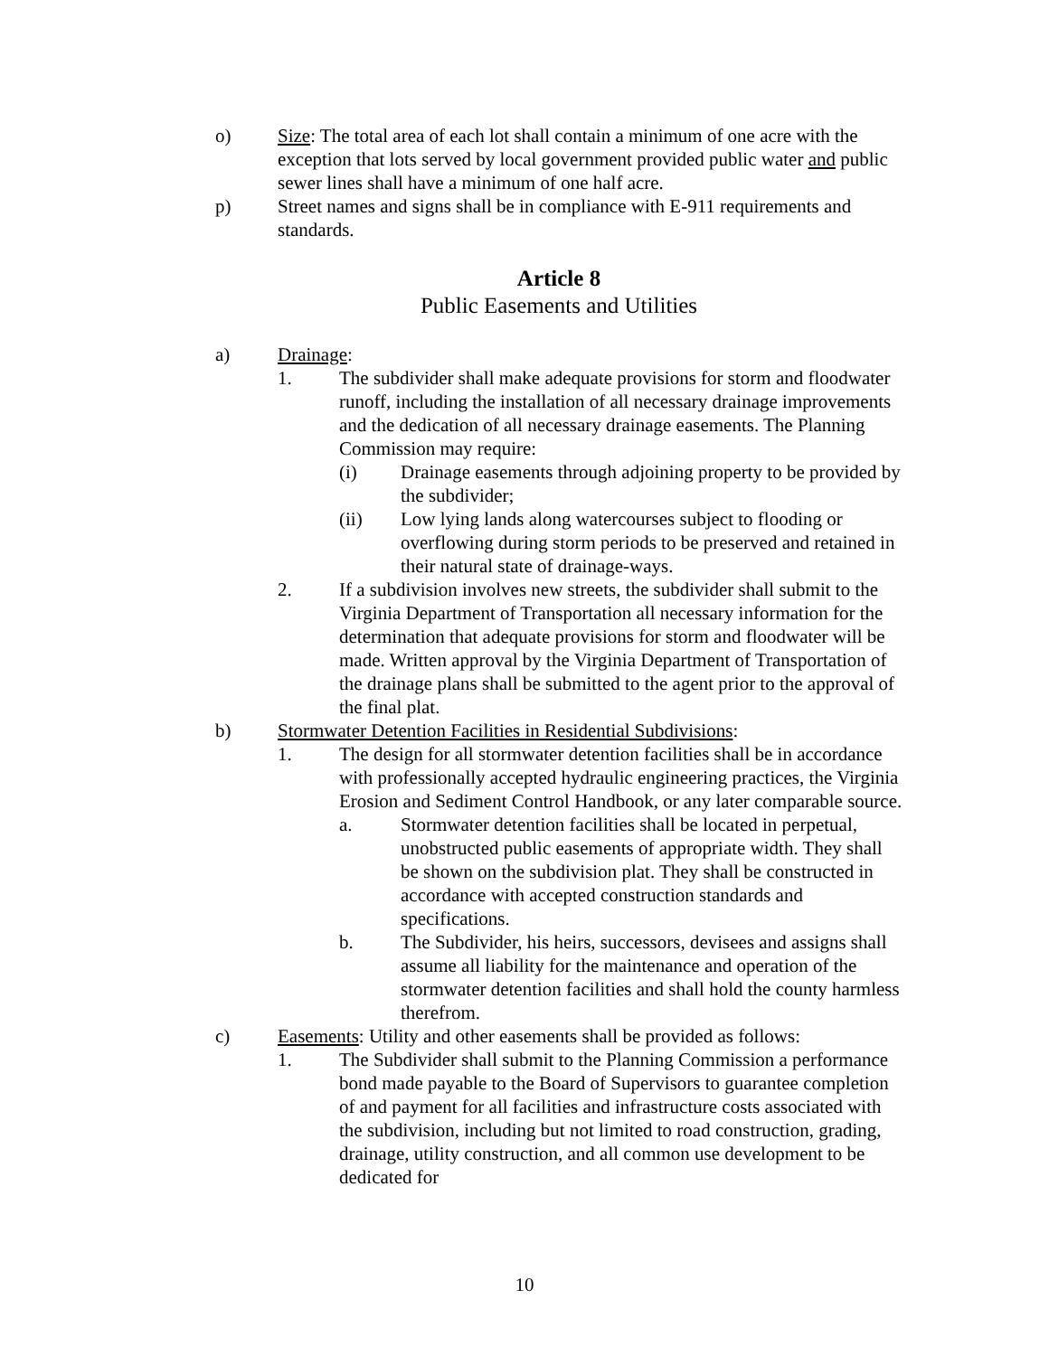o) Size: The total area of each lot shall contain a minimum of one acre with the exception that lots served by local government provided public water and public sewer lines shall have a minimum of one half acre.
p) Street names and signs shall be in compliance with E-911 requirements and standards.
Article 8
Public Easements and Utilities
a) Drainage:
1. The subdivider shall make adequate provisions for storm and floodwater runoff, including the installation of all necessary drainage improvements and the dedication of all necessary drainage easements. The Planning Commission may require:
(i) Drainage easements through adjoining property to be provided by the subdivider;
(ii) Low lying lands along watercourses subject to flooding or overflowing during storm periods to be preserved and retained in their natural state of drainage-ways.
2. If a subdivision involves new streets, the subdivider shall submit to the Virginia Department of Transportation all necessary information for the determination that adequate provisions for storm and floodwater will be made. Written approval by the Virginia Department of Transportation of the drainage plans shall be submitted to the agent prior to the approval of the final plat.
b) Stormwater Detention Facilities in Residential Subdivisions:
1. The design for all stormwater detention facilities shall be in accordance with professionally accepted hydraulic engineering practices, the Virginia Erosion and Sediment Control Handbook, or any later comparable source.
a. Stormwater detention facilities shall be located in perpetual, unobstructed public easements of appropriate width. They shall be shown on the subdivision plat. They shall be constructed in accordance with accepted construction standards and specifications.
b. The Subdivider, his heirs, successors, devisees and assigns shall assume all liability for the maintenance and operation of the stormwater detention facilities and shall hold the county harmless therefrom.
c) Easements: Utility and other easements shall be provided as follows:
1. The Subdivider shall submit to the Planning Commission a performance bond made payable to the Board of Supervisors to guarantee completion of and payment for all facilities and infrastructure costs associated with the subdivision, including but not limited to road construction, grading, drainage, utility construction, and all common use development to be dedicated for
10